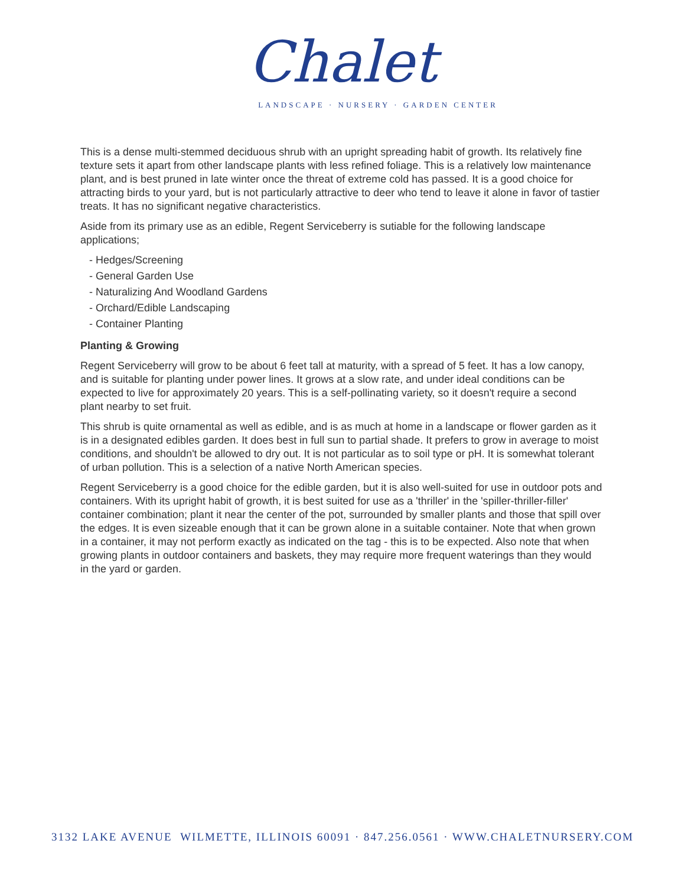Chalet
LANDSCAPE · NURSERY · GARDEN CENTER
This is a dense multi-stemmed deciduous shrub with an upright spreading habit of growth. Its relatively fine texture sets it apart from other landscape plants with less refined foliage. This is a relatively low maintenance plant, and is best pruned in late winter once the threat of extreme cold has passed. It is a good choice for attracting birds to your yard, but is not particularly attractive to deer who tend to leave it alone in favor of tastier treats. It has no significant negative characteristics.
Aside from its primary use as an edible, Regent Serviceberry is sutiable for the following landscape applications;
- Hedges/Screening
- General Garden Use
- Naturalizing And Woodland Gardens
- Orchard/Edible Landscaping
- Container Planting
Planting & Growing
Regent Serviceberry will grow to be about 6 feet tall at maturity, with a spread of 5 feet. It has a low canopy, and is suitable for planting under power lines. It grows at a slow rate, and under ideal conditions can be expected to live for approximately 20 years. This is a self-pollinating variety, so it doesn't require a second plant nearby to set fruit.
This shrub is quite ornamental as well as edible, and is as much at home in a landscape or flower garden as it is in a designated edibles garden. It does best in full sun to partial shade. It prefers to grow in average to moist conditions, and shouldn't be allowed to dry out. It is not particular as to soil type or pH. It is somewhat tolerant of urban pollution. This is a selection of a native North American species.
Regent Serviceberry is a good choice for the edible garden, but it is also well-suited for use in outdoor pots and containers. With its upright habit of growth, it is best suited for use as a 'thriller' in the 'spiller-thriller-filler' container combination; plant it near the center of the pot, surrounded by smaller plants and those that spill over the edges. It is even sizeable enough that it can be grown alone in a suitable container. Note that when grown in a container, it may not perform exactly as indicated on the tag - this is to be expected. Also note that when growing plants in outdoor containers and baskets, they may require more frequent waterings than they would in the yard or garden.
3132 LAKE AVENUE WILMETTE, ILLINOIS 60091 · 847.256.0561 · WWW.CHALETNURSERY.COM